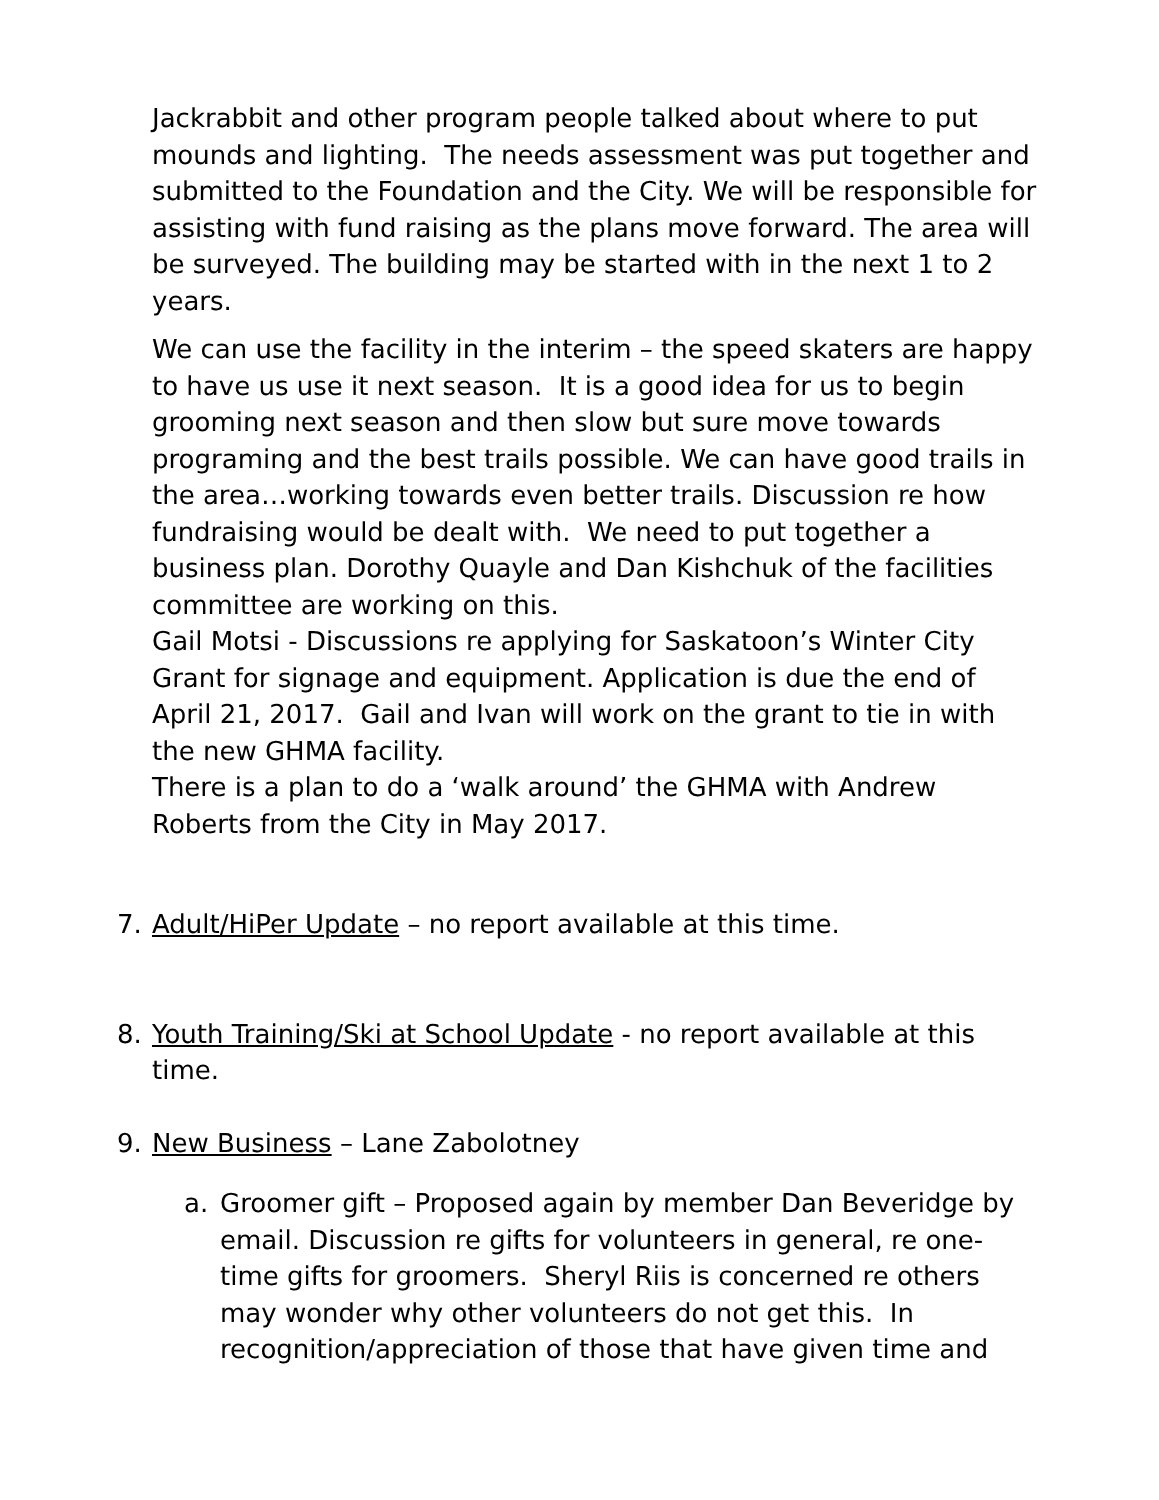Jackrabbit and other program people talked about where to put mounds and lighting. The needs assessment was put together and submitted to the Foundation and the City. We will be responsible for assisting with fund raising as the plans move forward. The area will be surveyed. The building may be started with in the next 1 to 2 years.
We can use the facility in the interim – the speed skaters are happy to have us use it next season. It is a good idea for us to begin grooming next season and then slow but sure move towards programing and the best trails possible. We can have good trails in the area…working towards even better trails. Discussion re how fundraising would be dealt with. We need to put together a business plan. Dorothy Quayle and Dan Kishchuk of the facilities committee are working on this.
Gail Motsi - Discussions re applying for Saskatoon’s Winter City Grant for signage and equipment. Application is due the end of April 21, 2017. Gail and Ivan will work on the grant to tie in with the new GHMA facility.
There is a plan to do a ‘walk around’ the GHMA with Andrew Roberts from the City in May 2017.
7. Adult/HiPer Update – no report available at this time.
8. Youth Training/Ski at School Update - no report available at this time.
9. New Business – Lane Zabolotney
a. Groomer gift – Proposed again by member Dan Beveridge by email. Discussion re gifts for volunteers in general, re one-time gifts for groomers. Sheryl Riis is concerned re others may wonder why other volunteers do not get this. In recognition/appreciation of those that have given time and